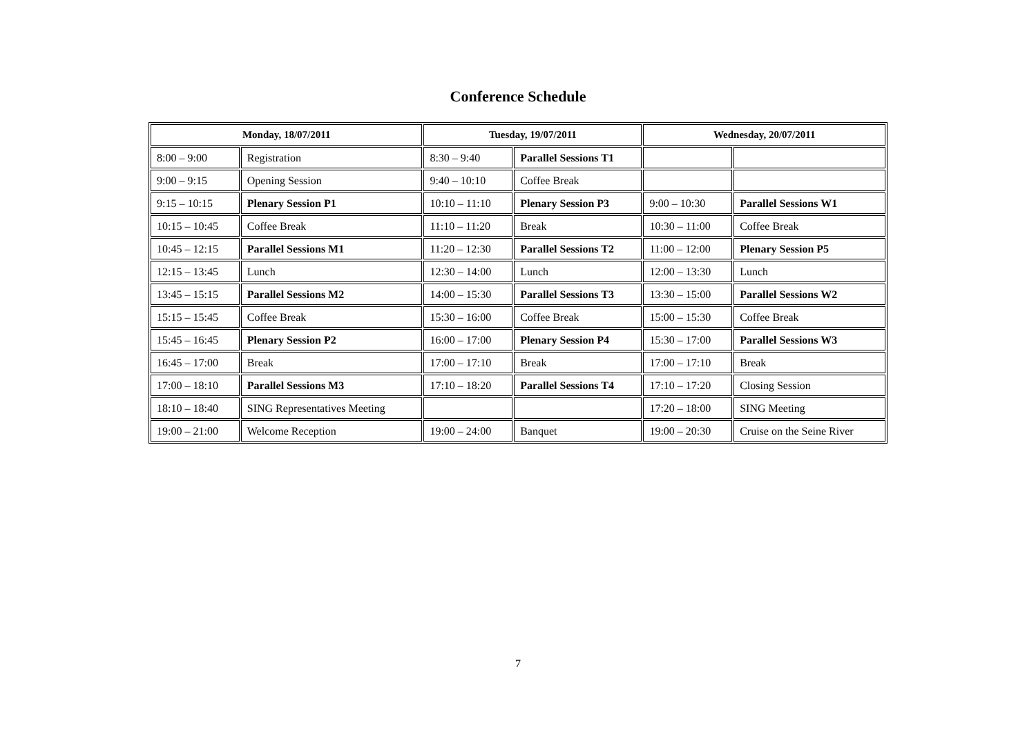Conference Schedule
| Monday, 18/07/2011 | | Tuesday, 19/07/2011 | | Wednesday, 20/07/2011 | |
| --- | --- | --- | --- | --- | --- |
| 8:00 – 9:00 | Registration | 8:30 – 9:40 | Parallel Sessions T1 | | |
| 9:00 – 9:15 | Opening Session | 9:40 – 10:10 | Coffee Break | | |
| 9:15 – 10:15 | Plenary Session P1 | 10:10 – 11:10 | Plenary Session P3 | 9:00 – 10:30 | Parallel Sessions W1 |
| 10:15 – 10:45 | Coffee Break | 11:10 – 11:20 | Break | 10:30 – 11:00 | Coffee Break |
| 10:45 – 12:15 | Parallel Sessions M1 | 11:20 – 12:30 | Parallel Sessions T2 | 11:00 – 12:00 | Plenary Session P5 |
| 12:15 – 13:45 | Lunch | 12:30 – 14:00 | Lunch | 12:00 – 13:30 | Lunch |
| 13:45 – 15:15 | Parallel Sessions M2 | 14:00 – 15:30 | Parallel Sessions T3 | 13:30 – 15:00 | Parallel Sessions W2 |
| 15:15 – 15:45 | Coffee Break | 15:30 – 16:00 | Coffee Break | 15:00 – 15:30 | Coffee Break |
| 15:45 – 16:45 | Plenary Session P2 | 16:00 – 17:00 | Plenary Session P4 | 15:30 – 17:00 | Parallel Sessions W3 |
| 16:45 – 17:00 | Break | 17:00 – 17:10 | Break | 17:00 – 17:10 | Break |
| 17:00 – 18:10 | Parallel Sessions M3 | 17:10 – 18:20 | Parallel Sessions T4 | 17:10 – 17:20 | Closing Session |
| 18:10 – 18:40 | SING Representatives Meeting | | | 17:20 – 18:00 | SING Meeting |
| 19:00 – 21:00 | Welcome Reception | 19:00 – 24:00 | Banquet | 19:00 – 20:30 | Cruise on the Seine River |
7